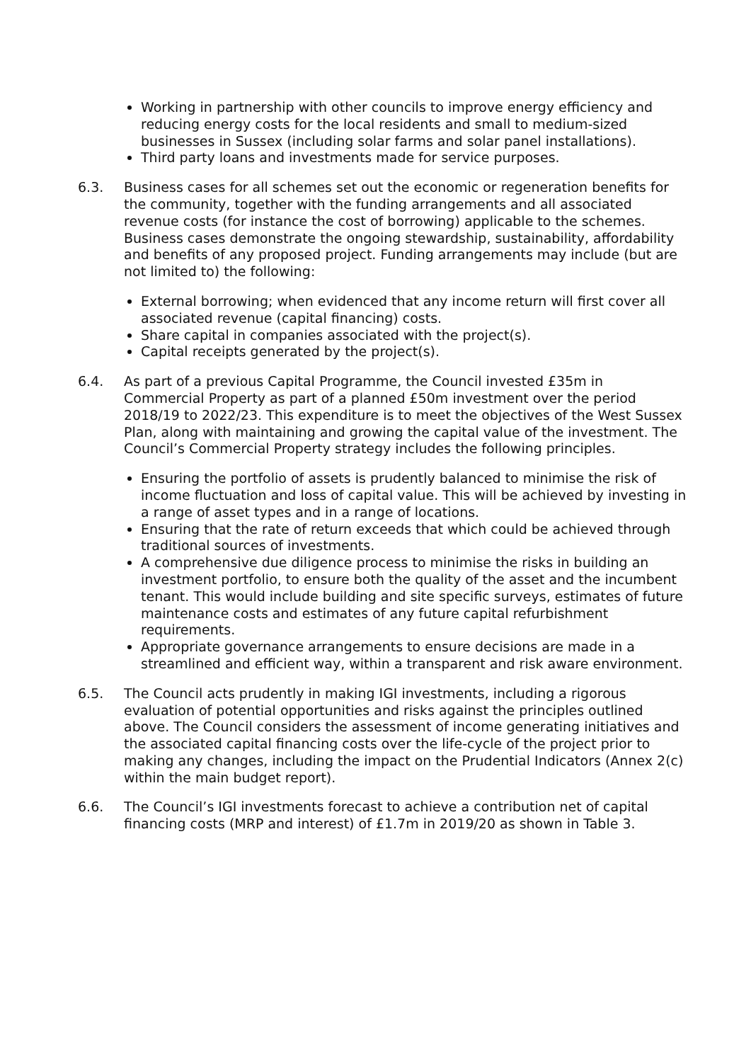Working in partnership with other councils to improve energy efficiency and reducing energy costs for the local residents and small to medium-sized businesses in Sussex (including solar farms and solar panel installations).
Third party loans and investments made for service purposes.
6.3. Business cases for all schemes set out the economic or regeneration benefits for the community, together with the funding arrangements and all associated revenue costs (for instance the cost of borrowing) applicable to the schemes. Business cases demonstrate the ongoing stewardship, sustainability, affordability and benefits of any proposed project. Funding arrangements may include (but are not limited to) the following:
External borrowing; when evidenced that any income return will first cover all associated revenue (capital financing) costs.
Share capital in companies associated with the project(s).
Capital receipts generated by the project(s).
6.4. As part of a previous Capital Programme, the Council invested £35m in Commercial Property as part of a planned £50m investment over the period 2018/19 to 2022/23. This expenditure is to meet the objectives of the West Sussex Plan, along with maintaining and growing the capital value of the investment. The Council’s Commercial Property strategy includes the following principles.
Ensuring the portfolio of assets is prudently balanced to minimise the risk of income fluctuation and loss of capital value. This will be achieved by investing in a range of asset types and in a range of locations.
Ensuring that the rate of return exceeds that which could be achieved through traditional sources of investments.
A comprehensive due diligence process to minimise the risks in building an investment portfolio, to ensure both the quality of the asset and the incumbent tenant. This would include building and site specific surveys, estimates of future maintenance costs and estimates of any future capital refurbishment requirements.
Appropriate governance arrangements to ensure decisions are made in a streamlined and efficient way, within a transparent and risk aware environment.
6.5. The Council acts prudently in making IGI investments, including a rigorous evaluation of potential opportunities and risks against the principles outlined above. The Council considers the assessment of income generating initiatives and the associated capital financing costs over the life-cycle of the project prior to making any changes, including the impact on the Prudential Indicators (Annex 2(c) within the main budget report).
6.6. The Council’s IGI investments forecast to achieve a contribution net of capital financing costs (MRP and interest) of £1.7m in 2019/20 as shown in Table 3.